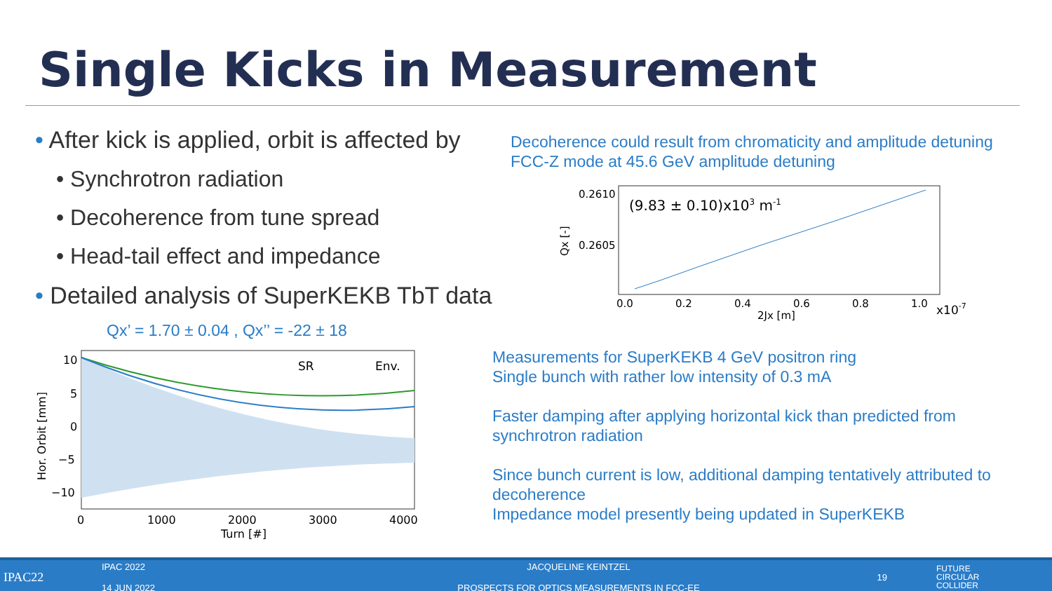Single Kicks in Measurement
• After kick is applied, orbit is affected by
• Synchrotron radiation
• Decoherence from tune spread
• Head-tail effect and impedance
• Detailed analysis of SuperKEKB TbT data
Decoherence could result from chromaticity and amplitude detuning
FCC-Z mode at 45.6 GeV amplitude detuning
0.2610
0.2605
(9.83 ± 0.10)x103 m-1
0.0
0.2
0.4
0.6
0.8
1.0
x10-7
2Jx [m]
Qx [-]
Qx’ = 1.70 ± 0.04 , Qx’’ = -22 ± 18
SR
Env.
10
5
0
−5
−10
0
1000
2000
3000
4000
Turn [#]
Hor. Orbit [mm]
Measurements for SuperKEKB 4 GeV positron ring
Single bunch with rather low intensity of 0.3 mA
Faster damping after applying horizontal kick than predicted from synchrotron radiation
Since bunch current is low, additional damping tentatively attributed to decoherence
Impedance model presently being updated in SuperKEKB
IPAC22
IPAC 2022
14 JUN 2022
JACQUELINE KEINTZEL
PROSPECTS FOR OPTICS MEASUREMENTS IN FCC-EE
19
FUTURE
CIRCULAR
COLLIDER